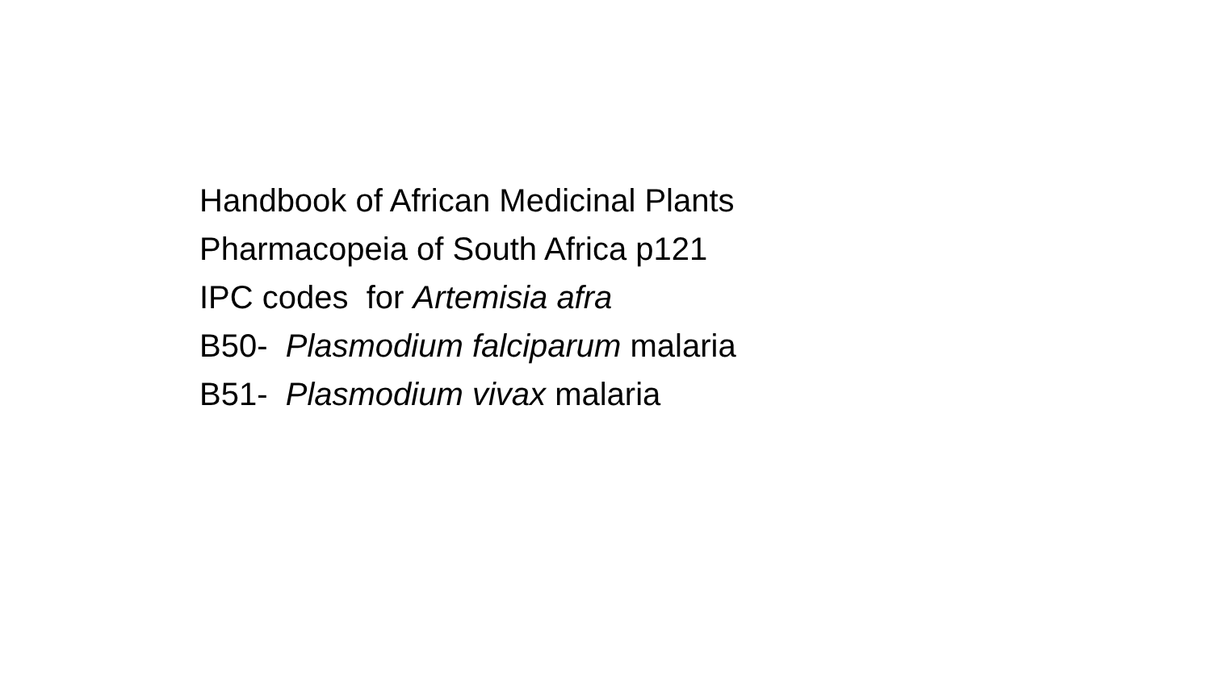Handbook of African Medicinal Plants
Pharmacopeia of South Africa p121
IPC codes for Artemisia afra
B50- Plasmodium falciparum malaria
B51- Plasmodium vivax malaria